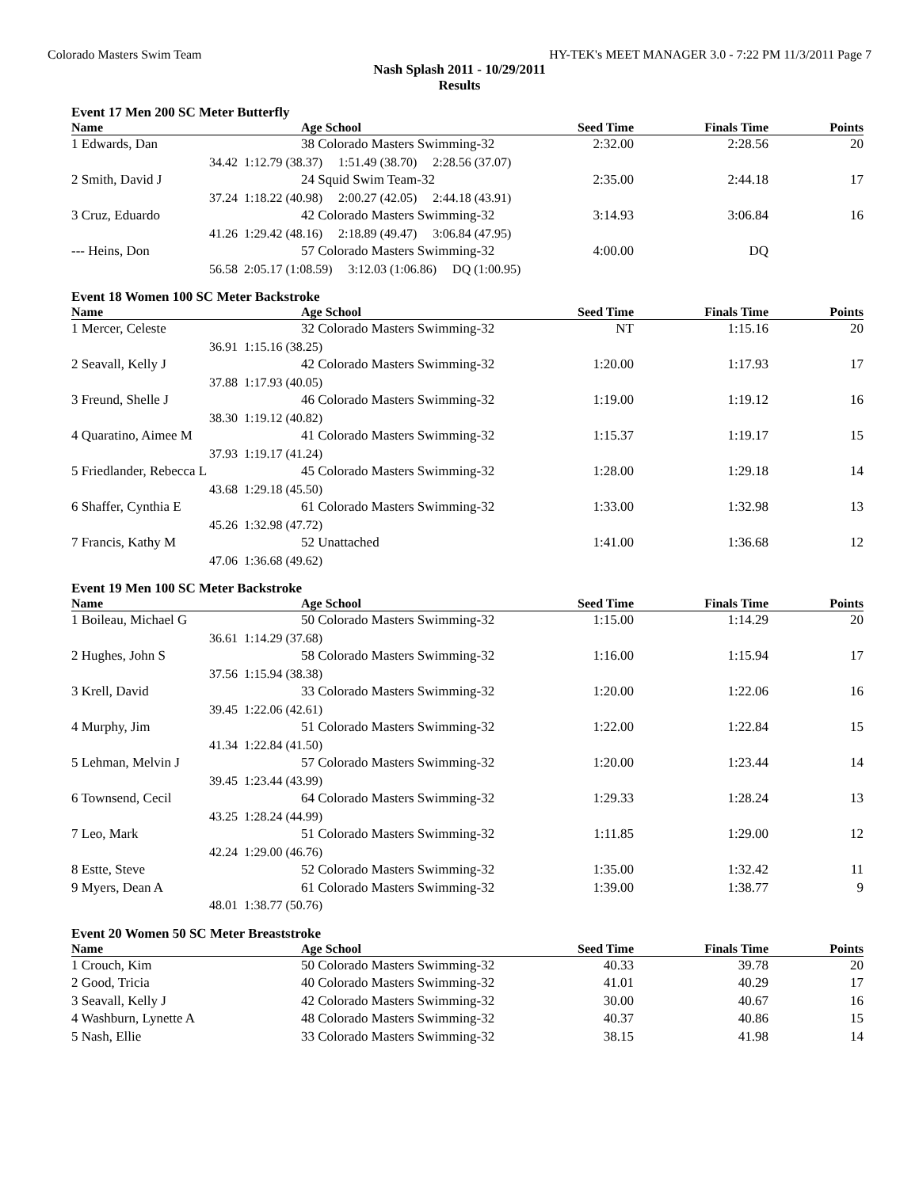Colorado Masters Swim Team HY-TEK's MEET MANAGER 3.0 - 7:22 PM 11/3/2011 Page 7
Nash Splash 2011 - 10/29/2011
Results
Event 17 Men 200 SC Meter Butterfly
| Name | | Age School | Seed Time | Finals Time | Points |
| --- | --- | --- | --- | --- | --- |
| 1 Edwards, Dan | | 38 Colorado Masters Swimming-32 | 2:32.00 | 2:28.56 | 20 |
| 34.42 | 1:12.79 (38.37) 1:51.49 (38.70) 2:28.56 (37.07) | | | | |
| 2 Smith, David J | | 24 Squid Swim Team-32 | 2:35.00 | 2:44.18 | 17 |
| 37.24 | 1:18.22 (40.98) 2:00.27 (42.05) 2:44.18 (43.91) | | | | |
| 3 Cruz, Eduardo | | 42 Colorado Masters Swimming-32 | 3:14.93 | 3:06.84 | 16 |
| 41.26 | 1:29.42 (48.16) 2:18.89 (49.47) 3:06.84 (47.95) | | | | |
| --- Heins, Don | | 57 Colorado Masters Swimming-32 | 4:00.00 | DQ | |
| 56.58 | 2:05.17 (1:08.59) 3:12.03 (1:06.86) DQ (1:00.95) | | | | |
Event 18 Women 100 SC Meter Backstroke
| Name | | Age School | Seed Time | Finals Time | Points |
| --- | --- | --- | --- | --- | --- |
| 1 Mercer, Celeste | | 32 Colorado Masters Swimming-32 | NT | 1:15.16 | 20 |
| 36.91 | 1:15.16 (38.25) | | | | |
| 2 Seavall, Kelly J | | 42 Colorado Masters Swimming-32 | 1:20.00 | 1:17.93 | 17 |
| 37.88 | 1:17.93 (40.05) | | | | |
| 3 Freund, Shelle J | | 46 Colorado Masters Swimming-32 | 1:19.00 | 1:19.12 | 16 |
| 38.30 | 1:19.12 (40.82) | | | | |
| 4 Quaratino, Aimee M | | 41 Colorado Masters Swimming-32 | 1:15.37 | 1:19.17 | 15 |
| 37.93 | 1:19.17 (41.24) | | | | |
| 5 Friedlander, Rebecca L | | 45 Colorado Masters Swimming-32 | 1:28.00 | 1:29.18 | 14 |
| 43.68 | 1:29.18 (45.50) | | | | |
| 6 Shaffer, Cynthia E | | 61 Colorado Masters Swimming-32 | 1:33.00 | 1:32.98 | 13 |
| 45.26 | 1:32.98 (47.72) | | | | |
| 7 Francis, Kathy M | | 52 Unattached | 1:41.00 | 1:36.68 | 12 |
| 47.06 | 1:36.68 (49.62) | | | | |
Event 19 Men 100 SC Meter Backstroke
| Name | | Age School | Seed Time | Finals Time | Points |
| --- | --- | --- | --- | --- | --- |
| 1 Boileau, Michael G | | 50 Colorado Masters Swimming-32 | 1:15.00 | 1:14.29 | 20 |
| 36.61 | 1:14.29 (37.68) | | | | |
| 2 Hughes, John S | | 58 Colorado Masters Swimming-32 | 1:16.00 | 1:15.94 | 17 |
| 37.56 | 1:15.94 (38.38) | | | | |
| 3 Krell, David | | 33 Colorado Masters Swimming-32 | 1:20.00 | 1:22.06 | 16 |
| 39.45 | 1:22.06 (42.61) | | | | |
| 4 Murphy, Jim | | 51 Colorado Masters Swimming-32 | 1:22.00 | 1:22.84 | 15 |
| 41.34 | 1:22.84 (41.50) | | | | |
| 5 Lehman, Melvin J | | 57 Colorado Masters Swimming-32 | 1:20.00 | 1:23.44 | 14 |
| 39.45 | 1:23.44 (43.99) | | | | |
| 6 Townsend, Cecil | | 64 Colorado Masters Swimming-32 | 1:29.33 | 1:28.24 | 13 |
| 43.25 | 1:28.24 (44.99) | | | | |
| 7 Leo, Mark | | 51 Colorado Masters Swimming-32 | 1:11.85 | 1:29.00 | 12 |
| 42.24 | 1:29.00 (46.76) | | | | |
| 8 Estte, Steve | | 52 Colorado Masters Swimming-32 | 1:35.00 | 1:32.42 | 11 |
| 9 Myers, Dean A | | 61 Colorado Masters Swimming-32 | 1:39.00 | 1:38.77 | 9 |
| 48.01 | 1:38.77 (50.76) | | | | |
Event 20 Women 50 SC Meter Breaststroke
| Name | | Age School | Seed Time | Finals Time | Points |
| --- | --- | --- | --- | --- | --- |
| 1 Crouch, Kim | | 50 Colorado Masters Swimming-32 | 40.33 | 39.78 | 20 |
| 2 Good, Tricia | | 40 Colorado Masters Swimming-32 | 41.01 | 40.29 | 17 |
| 3 Seavall, Kelly J | | 42 Colorado Masters Swimming-32 | 30.00 | 40.67 | 16 |
| 4 Washburn, Lynette A | | 48 Colorado Masters Swimming-32 | 40.37 | 40.86 | 15 |
| 5 Nash, Ellie | | 33 Colorado Masters Swimming-32 | 38.15 | 41.98 | 14 |